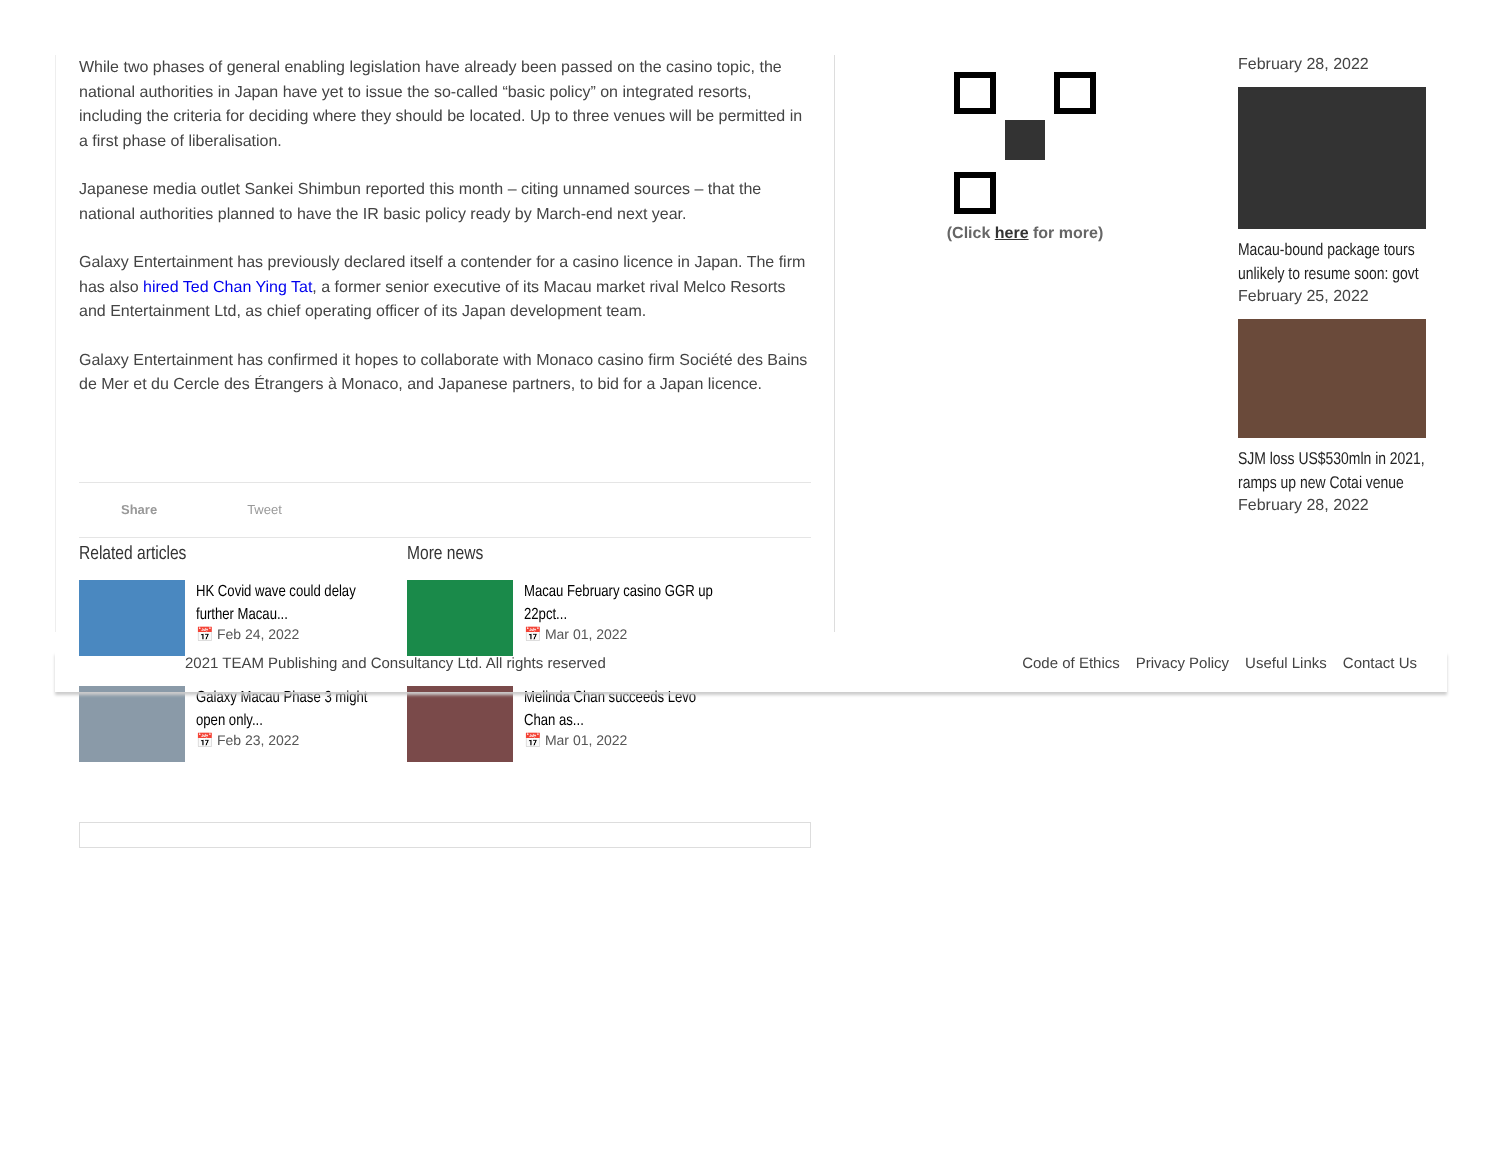While two phases of general enabling legislation have already been passed on the casino topic, the national authorities in Japan have yet to issue the so-called “basic policy” on integrated resorts, including the criteria for deciding where they should be located. Up to three venues will be permitted in a first phase of liberalisation.
Japanese media outlet Sankei Shimbun reported this month – citing unnamed sources – that the national authorities planned to have the IR basic policy ready by March-end next year.
Galaxy Entertainment has previously declared itself a contender for a casino licence in Japan. The firm has also hired Ted Chan Ying Tat, a former senior executive of its Macau market rival Melco Resorts and Entertainment Ltd, as chief operating officer of its Japan development team.
Galaxy Entertainment has confirmed it hopes to collaborate with Monaco casino firm Société des Bains de Mer et du Cercle des Étrangers à Monaco, and Japanese partners, to bid for a Japan licence.
Share Tweet
Related articles
HK Covid wave could delay further Macau...
📅 Feb 24, 2022
Galaxy Macau Phase 3 might open only...
📅 Feb 23, 2022
More news
Macau February casino GGR up 22pct...
📅 Mar 01, 2022
Melinda Chan succeeds Levo Chan as...
📅 Mar 01, 2022
(Click here for more)
February 28, 2022
Macau-bound package tours unlikely to resume soon: govt
February 25, 2022
SJM loss US$530mln in 2021, ramps up new Cotai venue
February 28, 2022
2021 TEAM Publishing and Consultancy Ltd. All rights reserved
Code of Ethics Privacy Policy Useful Links Contact Us